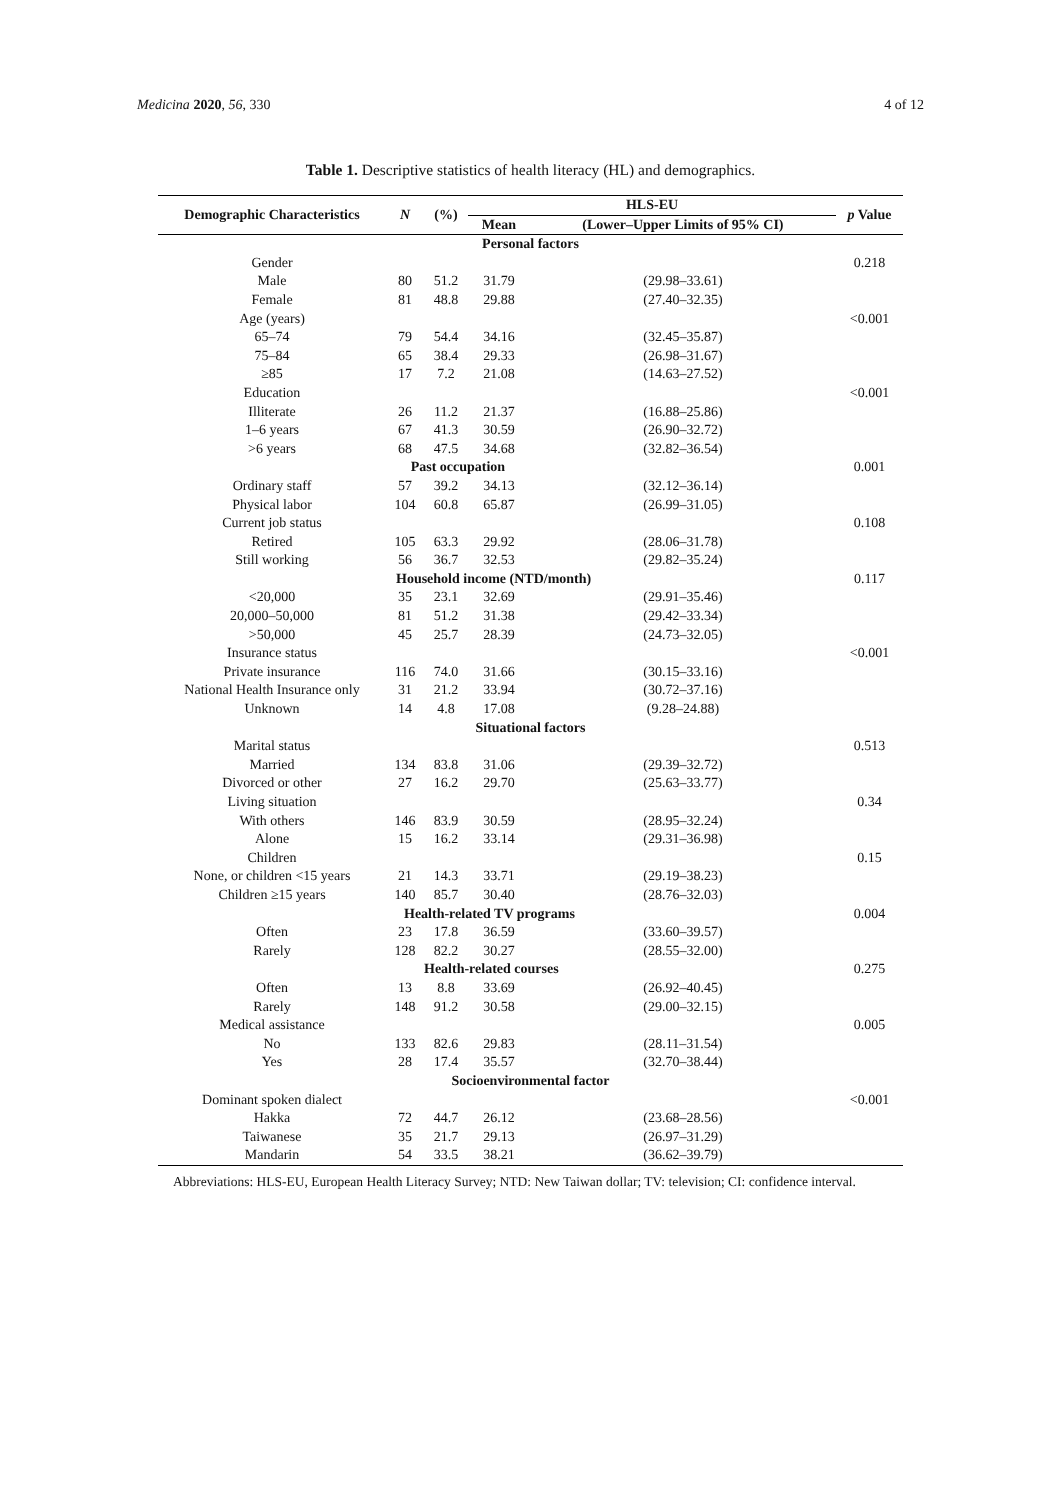Medicina 2020, 56, 330 4 of 12
Table 1. Descriptive statistics of health literacy (HL) and demographics.
| Demographic Characteristics | N | (%) | HLS-EU | | p Value |
| --- | --- | --- | --- | --- | --- |
| | | | Mean | (Lower–Upper Limits of 95% CI) | |
| Personal factors | | | | | |
| Gender | | | | | 0.218 |
| Male | 80 | 51.2 | 31.79 | (29.98–33.61) | |
| Female | 81 | 48.8 | 29.88 | (27.40–32.35) | |
| Age (years) | | | | | <0.001 |
| 65–74 | 79 | 54.4 | 34.16 | (32.45–35.87) | |
| 75–84 | 65 | 38.4 | 29.33 | (26.98–31.67) | |
| ≥85 | 17 | 7.2 | 21.08 | (14.63–27.52) | |
| Education | | | | | <0.001 |
| Illiterate | 26 | 11.2 | 21.37 | (16.88–25.86) | |
| 1–6 years | 67 | 41.3 | 30.59 | (26.90–32.72) | |
| >6 years | 68 | 47.5 | 34.68 | (32.82–36.54) | |
| | Past occupation | | | | 0.001 |
| Ordinary staff | 57 | 39.2 | 34.13 | (32.12–36.14) | |
| Physical labor | 104 | 60.8 | 65.87 | (26.99–31.05) | |
| Current job status | | | | | 0.108 |
| Retired | 105 | 63.3 | 29.92 | (28.06–31.78) | |
| Still working | 56 | 36.7 | 32.53 | (29.82–35.24) | |
| | Household income (NTD/month) | | | | 0.117 |
| <20,000 | 35 | 23.1 | 32.69 | (29.91–35.46) | |
| 20,000–50,000 | 81 | 51.2 | 31.38 | (29.42–33.34) | |
| >50,000 | 45 | 25.7 | 28.39 | (24.73–32.05) | |
| Insurance status | | | | | <0.001 |
| Private insurance | 116 | 74.0 | 31.66 | (30.15–33.16) | |
| National Health Insurance only | 31 | 21.2 | 33.94 | (30.72–37.16) | |
| Unknown | 14 | 4.8 | 17.08 | (9.28–24.88) | |
| Situational factors | | | | | |
| Marital status | | | | | 0.513 |
| Married | 134 | 83.8 | 31.06 | (29.39–32.72) | |
| Divorced or other | 27 | 16.2 | 29.70 | (25.63–33.77) | |
| Living situation | | | | | 0.34 |
| With others | 146 | 83.9 | 30.59 | (28.95–32.24) | |
| Alone | 15 | 16.2 | 33.14 | (29.31–36.98) | |
| Children | | | | | 0.15 |
| None, or children <15 years | 21 | 14.3 | 33.71 | (29.19–38.23) | |
| Children ≥15 years | 140 | 85.7 | 30.40 | (28.76–32.03) | |
| | Health-related TV programs | | | | 0.004 |
| Often | 23 | 17.8 | 36.59 | (33.60–39.57) | |
| Rarely | 128 | 82.2 | 30.27 | (28.55–32.00) | |
| | Health-related courses | | | | 0.275 |
| Often | 13 | 8.8 | 33.69 | (26.92–40.45) | |
| Rarely | 148 | 91.2 | 30.58 | (29.00–32.15) | |
| Medical assistance | | | | | 0.005 |
| No | 133 | 82.6 | 29.83 | (28.11–31.54) | |
| Yes | 28 | 17.4 | 35.57 | (32.70–38.44) | |
| Socioenvironmental factor | | | | | |
| Dominant spoken dialect | | | | | <0.001 |
| Hakka | 72 | 44.7 | 26.12 | (23.68–28.56) | |
| Taiwanese | 35 | 21.7 | 29.13 | (26.97–31.29) | |
| Mandarin | 54 | 33.5 | 38.21 | (36.62–39.79) | |
Abbreviations: HLS-EU, European Health Literacy Survey; NTD: New Taiwan dollar; TV: television; CI: confidence interval.